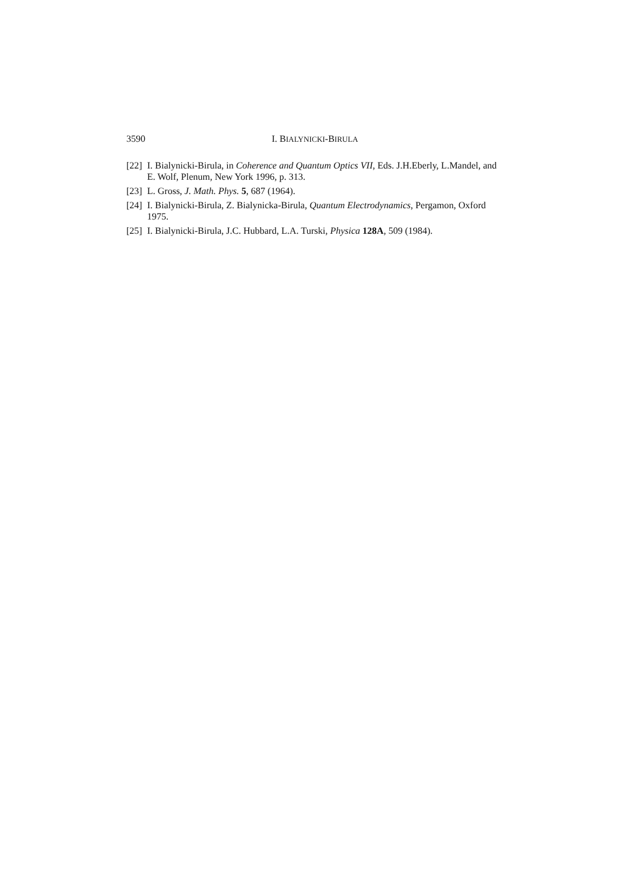3590 I. BIALYNICKI-BIRULA
[22] I. Bialynicki-Birula, in Coherence and Quantum Optics VII, Eds. J.H.Eberly, L.Mandel, and E. Wolf, Plenum, New York 1996, p. 313.
[23] L. Gross, J. Math. Phys. 5, 687 (1964).
[24] I. Bialynicki-Birula, Z. Bialynicka-Birula, Quantum Electrodynamics, Pergamon, Oxford 1975.
[25] I. Bialynicki-Birula, J.C. Hubbard, L.A. Turski, Physica 128A, 509 (1984).